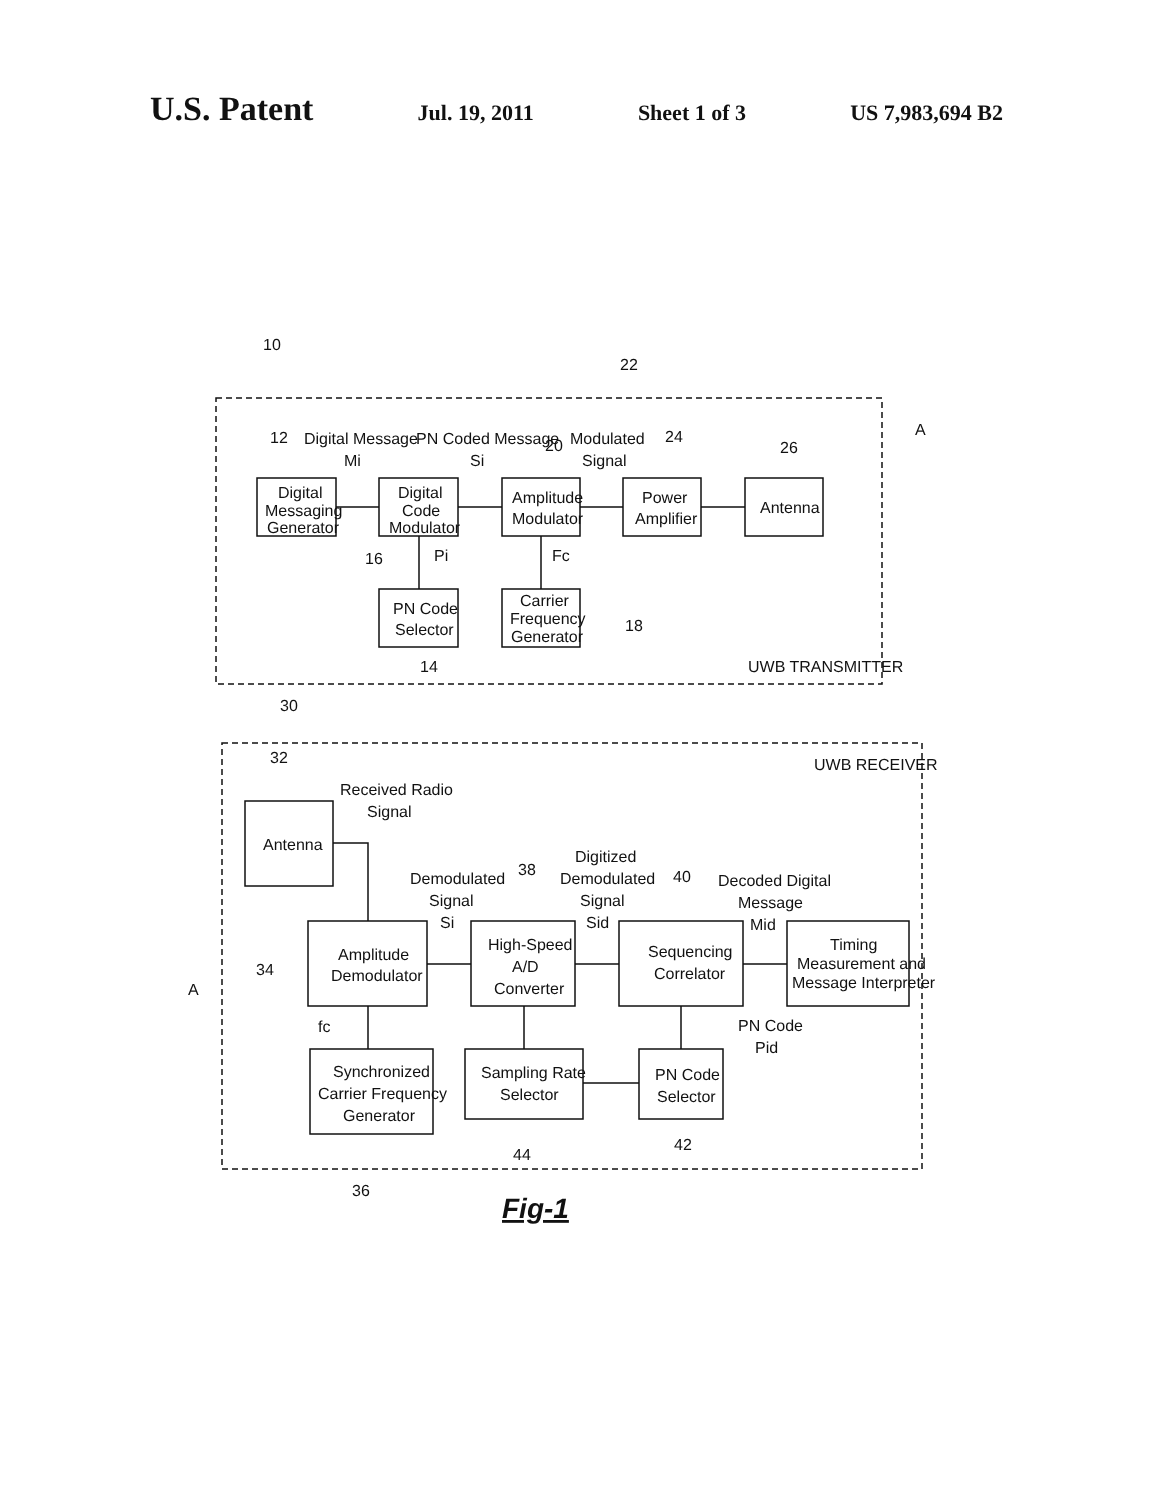U.S. Patent Jul. 19, 2011 Sheet 1 of 3 US 7,983,694 B2
Digital
Messaging
Generator
Digital
Code
Modulator
Amplitude
Modulator
Power
Amplifier
Antenna
PN Code
Selector
Carrier
Frequency
Generator
Digital Message
Mi
PN Coded Message
Si
Modulated
Signal
Pi
Fc
UWB TRANSMITTER
UWB RECEIVER
Antenna
Received Radio
Signal
Amplitude
Demodulator
High-Speed
A/D
Converter
Sequencing
Correlator
Timing
Measurement and
Message Interpreter
Demodulated
Signal
Si
Digitized
Demodulated
Signal
Sid
Decoded Digital
Message
Mid
PN Code
Pid
fc
Synchronized
Carrier Frequency
Generator
Sampling Rate
Selector
PN Code
Selector
10
22
12
20
24
26
16
18
14
30
32
34
38
40
36
44
42
A
A
Fig-1